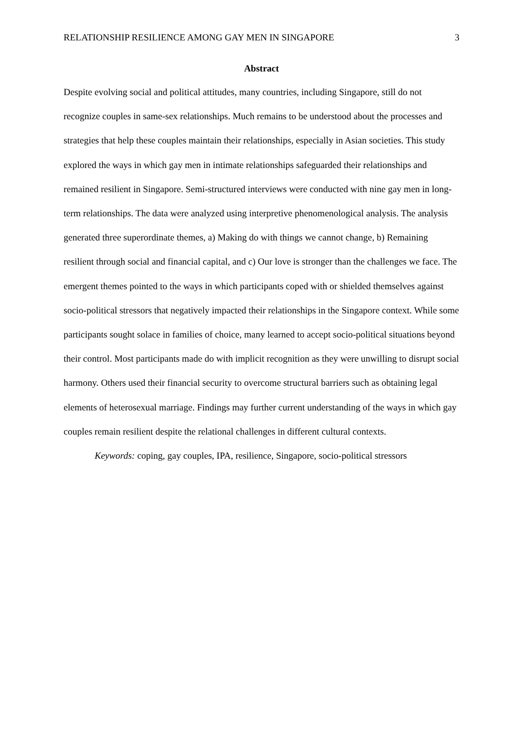RELATIONSHIP RESILIENCE AMONG GAY MEN IN SINGAPORE 3
Abstract
Despite evolving social and political attitudes, many countries, including Singapore, still do not recognize couples in same-sex relationships. Much remains to be understood about the processes and strategies that help these couples maintain their relationships, especially in Asian societies. This study explored the ways in which gay men in intimate relationships safeguarded their relationships and remained resilient in Singapore. Semi-structured interviews were conducted with nine gay men in long-term relationships. The data were analyzed using interpretive phenomenological analysis. The analysis generated three superordinate themes, a) Making do with things we cannot change, b) Remaining resilient through social and financial capital, and c) Our love is stronger than the challenges we face. The emergent themes pointed to the ways in which participants coped with or shielded themselves against socio-political stressors that negatively impacted their relationships in the Singapore context. While some participants sought solace in families of choice, many learned to accept socio-political situations beyond their control. Most participants made do with implicit recognition as they were unwilling to disrupt social harmony. Others used their financial security to overcome structural barriers such as obtaining legal elements of heterosexual marriage. Findings may further current understanding of the ways in which gay couples remain resilient despite the relational challenges in different cultural contexts.
Keywords: coping, gay couples, IPA, resilience, Singapore, socio-political stressors